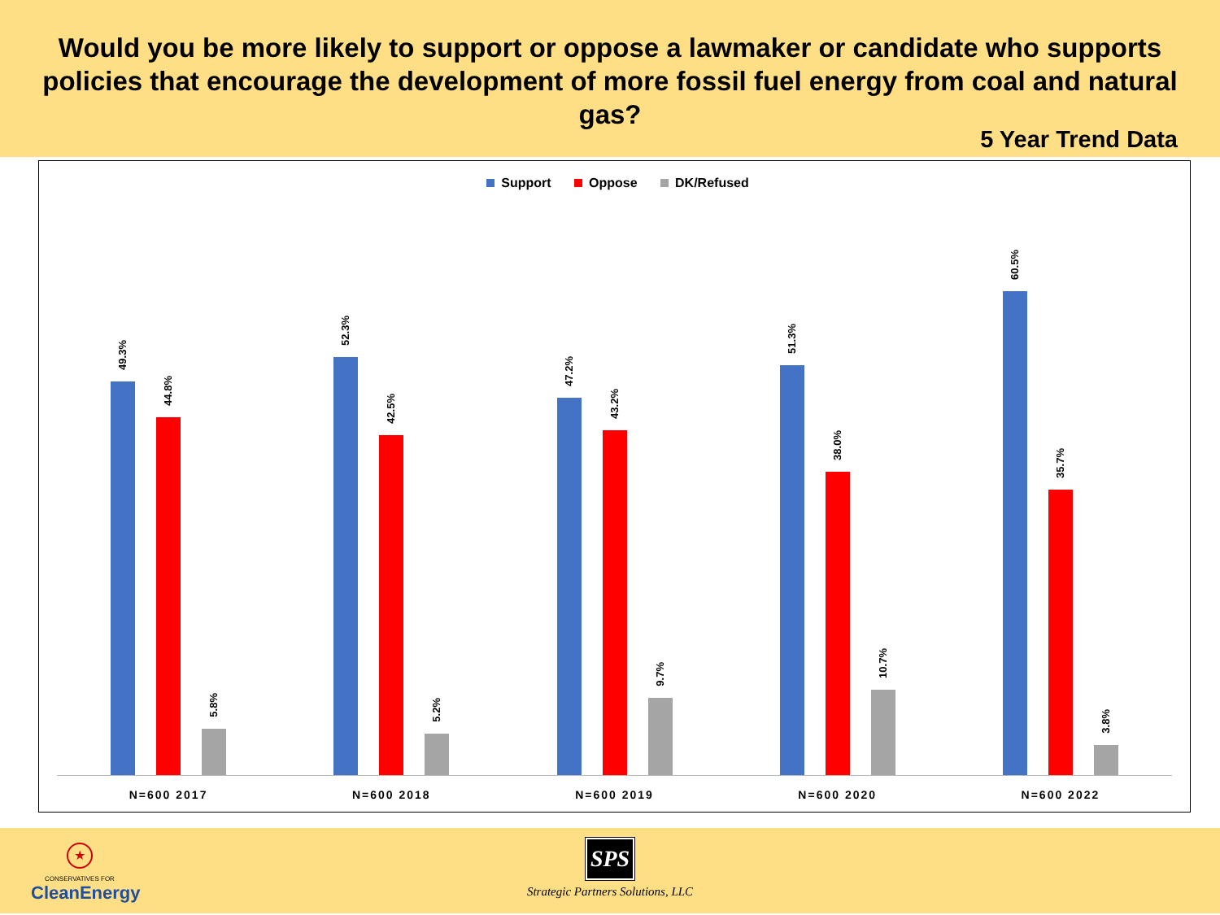Would you be more likely to support or oppose a lawmaker or candidate who supports policies that encourage the development of more fossil fuel energy from coal and natural gas?
5 Year Trend Data
Support Oppose DK/Refused
49.3%
44.8%
5.8%
N=600 2017
52.3%
42.5%
5.2%
N=600 2018
47.2%
43.2%
9.7%
N=600 2019
51.3%
38.0%
10.7%
N=600 2020
60.5%
35.7%
3.8%
N=600 2022
★
CONSERVATIVES FOR
CleanEnergy
SPS
Strategic Partners Solutions, LLC